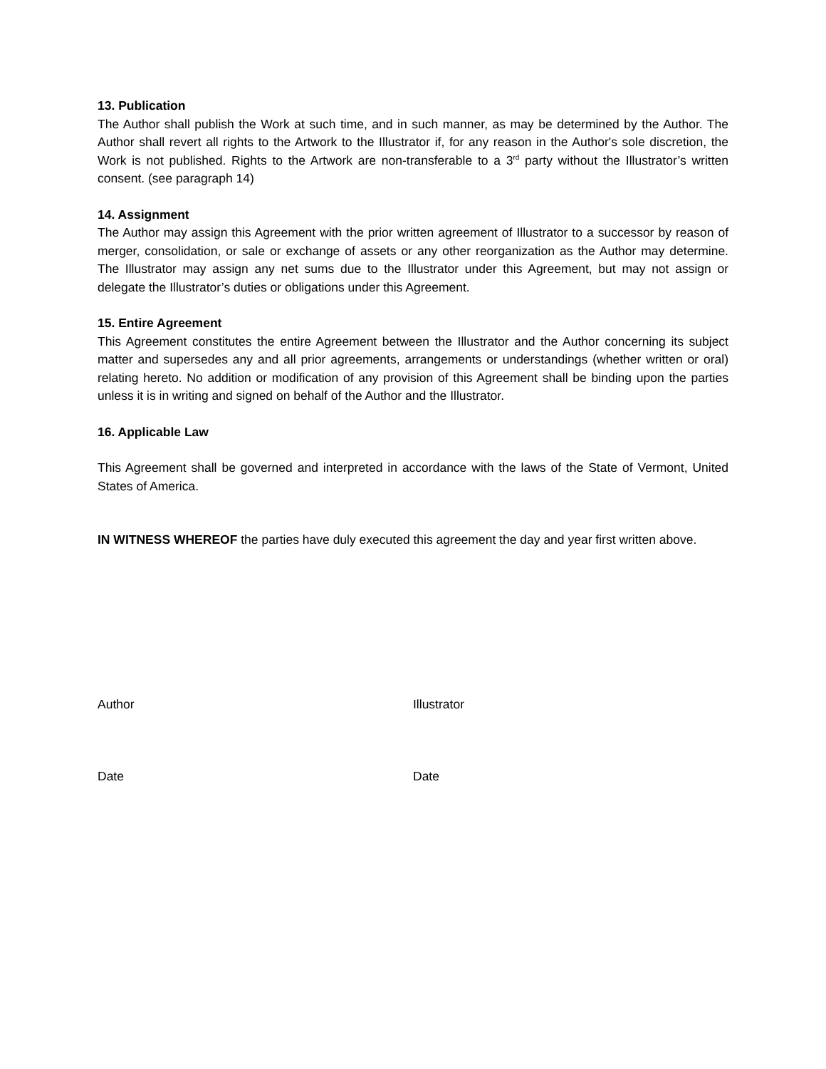13. Publication
The Author shall publish the Work at such time, and in such manner, as may be determined by the Author. The Author shall revert all rights to the Artwork to the Illustrator if, for any reason in the Author's sole discretion, the Work is not published. Rights to the Artwork are non-transferable to a 3<sup>rd</sup> party without the Illustrator’s written consent. (see paragraph 14)
14. Assignment
The Author may assign this Agreement with the prior written agreement of Illustrator to a successor by reason of merger, consolidation, or sale or exchange of assets or any other reorganization as the Author may determine. The Illustrator may assign any net sums due to the Illustrator under this Agreement, but may not assign or delegate the Illustrator’s duties or obligations under this Agreement.
15. Entire Agreement
This Agreement constitutes the entire Agreement between the Illustrator and the Author concerning its subject matter and supersedes any and all prior agreements, arrangements or understandings (whether written or oral) relating hereto. No addition or modification of any provision of this Agreement shall be binding upon the parties unless it is in writing and signed on behalf of the Author and the Illustrator.
16. Applicable Law
This Agreement shall be governed and interpreted in accordance with the laws of the State of Vermont, United States of America.
IN WITNESS WHEREOF the parties have duly executed this agreement the day and year first written above.
Author Illustrator
Date Date